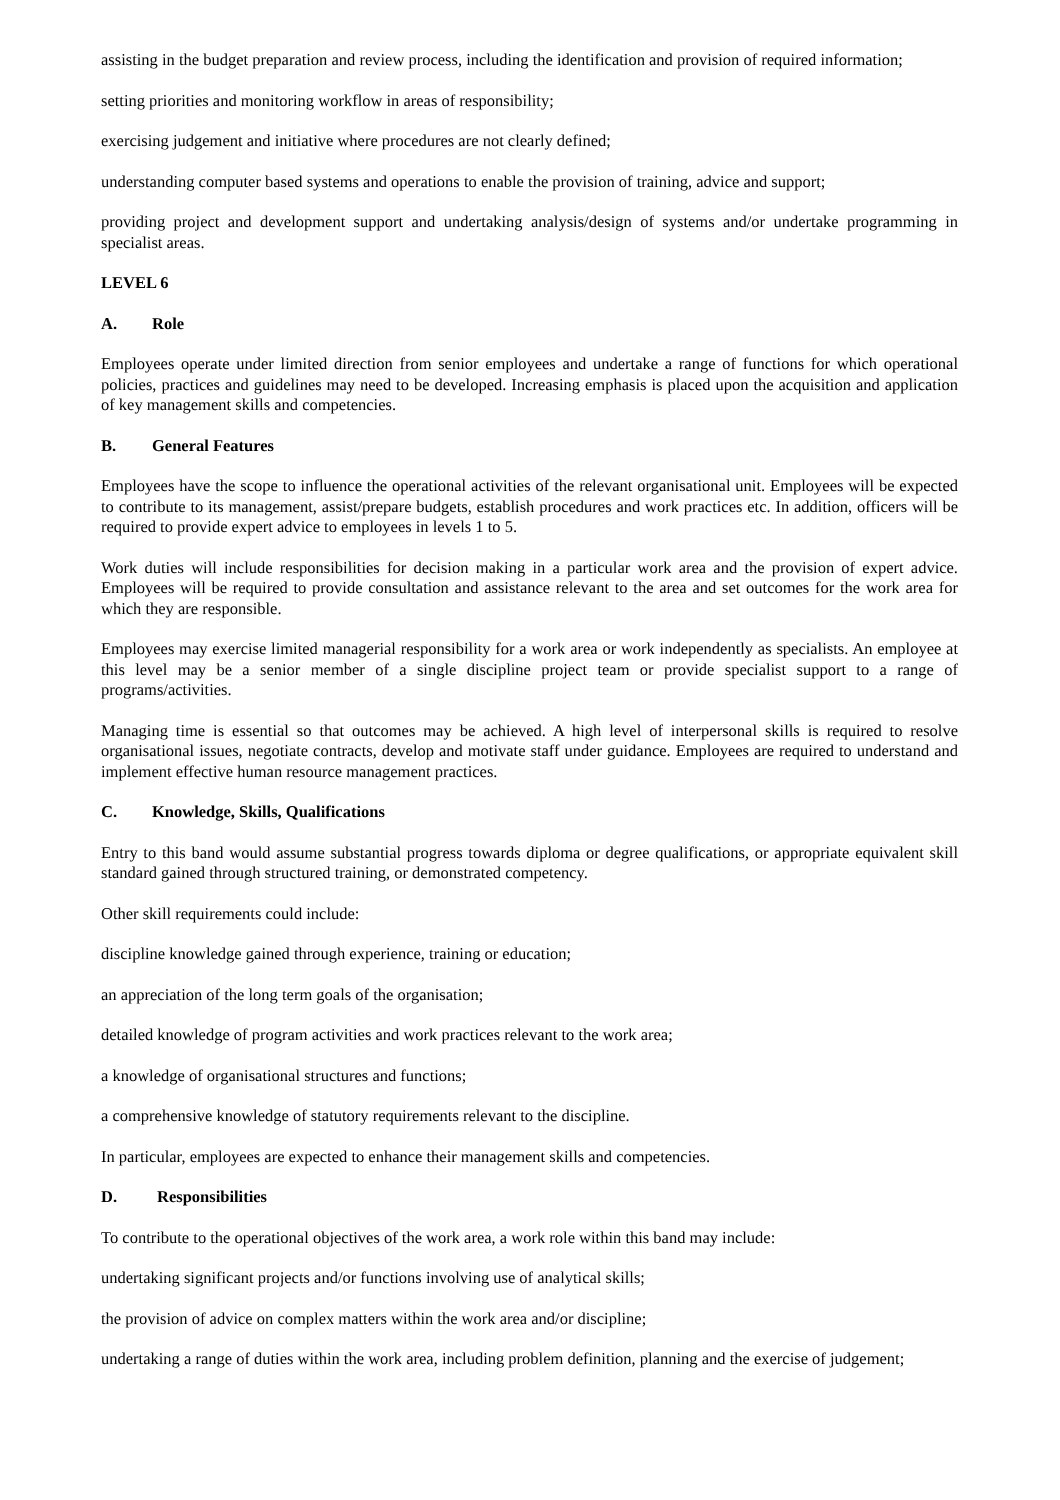assisting in the budget preparation and review process, including the identification and provision of required information;
setting priorities and monitoring workflow in areas of responsibility;
exercising judgement and initiative where procedures are not clearly defined;
understanding computer based systems and operations to enable the provision of training, advice and support;
providing project and development support and undertaking analysis/design of systems and/or undertake programming in specialist areas.
LEVEL 6
A. Role
Employees operate under limited direction from senior employees and undertake a range of functions for which operational policies, practices and guidelines may need to be developed. Increasing emphasis is placed upon the acquisition and application of key management skills and competencies.
B. General Features
Employees have the scope to influence the operational activities of the relevant organisational unit. Employees will be expected to contribute to its management, assist/prepare budgets, establish procedures and work practices etc. In addition, officers will be required to provide expert advice to employees in levels 1 to 5.
Work duties will include responsibilities for decision making in a particular work area and the provision of expert advice. Employees will be required to provide consultation and assistance relevant to the area and set outcomes for the work area for which they are responsible.
Employees may exercise limited managerial responsibility for a work area or work independently as specialists. An employee at this level may be a senior member of a single discipline project team or provide specialist support to a range of programs/activities.
Managing time is essential so that outcomes may be achieved. A high level of interpersonal skills is required to resolve organisational issues, negotiate contracts, develop and motivate staff under guidance. Employees are required to understand and implement effective human resource management practices.
C. Knowledge, Skills, Qualifications
Entry to this band would assume substantial progress towards diploma or degree qualifications, or appropriate equivalent skill standard gained through structured training, or demonstrated competency.
Other skill requirements could include:
discipline knowledge gained through experience, training or education;
an appreciation of the long term goals of the organisation;
detailed knowledge of program activities and work practices relevant to the work area;
a knowledge of organisational structures and functions;
a comprehensive knowledge of statutory requirements relevant to the discipline.
In particular, employees are expected to enhance their management skills and competencies.
D. Responsibilities
To contribute to the operational objectives of the work area, a work role within this band may include:
undertaking significant projects and/or functions involving use of analytical skills;
the provision of advice on complex matters within the work area and/or discipline;
undertaking a range of duties within the work area, including problem definition, planning and the exercise of judgement;